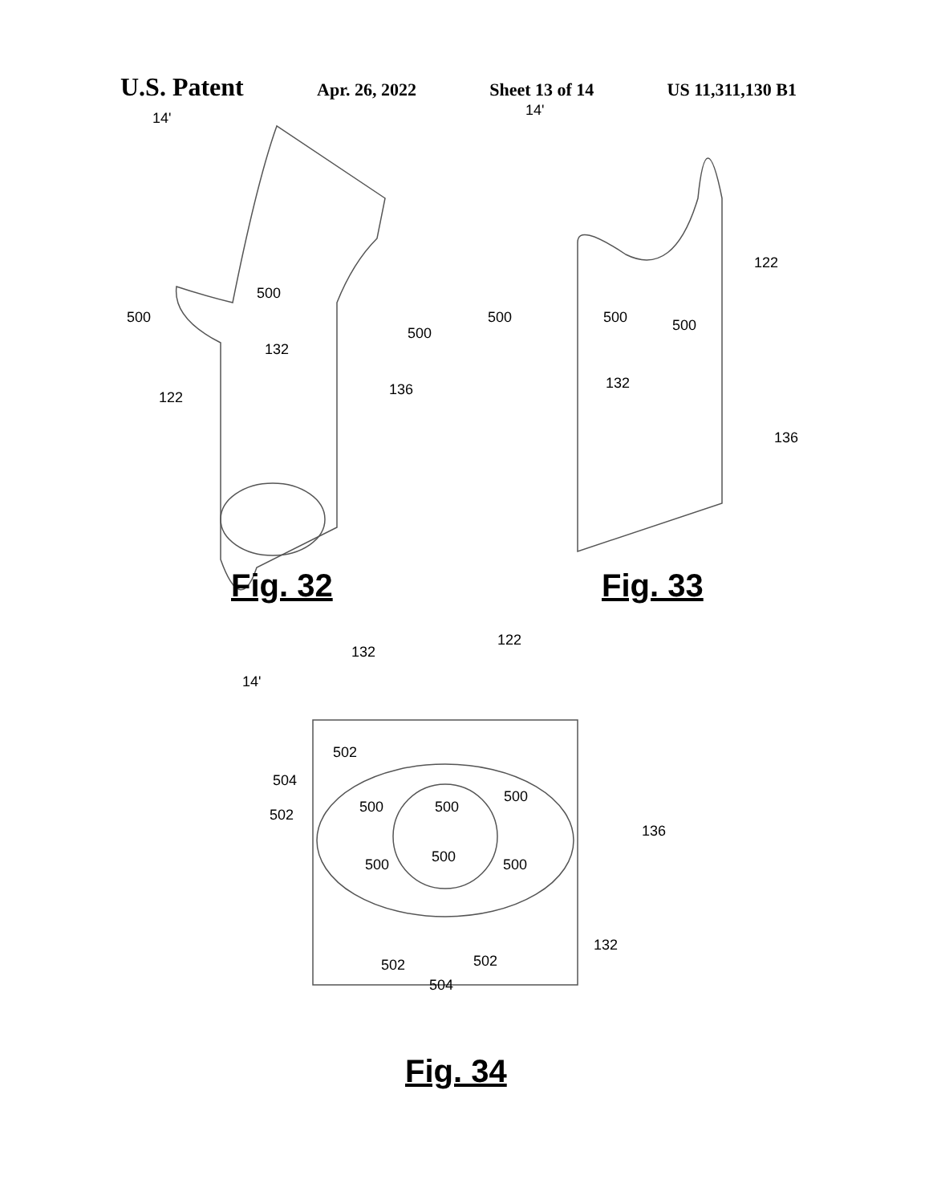U.S. Patent Apr. 26, 2022 Sheet 13 of 14 US 11,311,130 B1
14'
500
500
132
500
122 136
14'
122
500 500 500
132
136
Fig. 32 Fig. 33
122
132
14'
502
504
500 500
500
502
136
500 500 500
132
502 502
504
Fig. 34